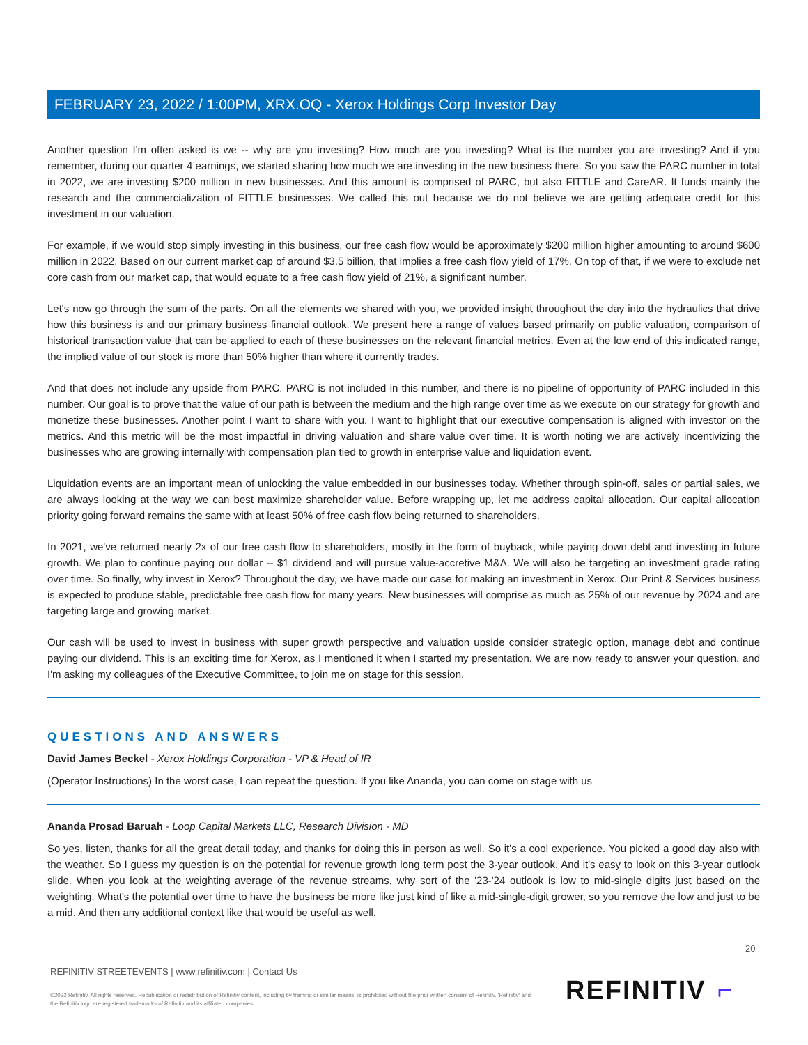FEBRUARY 23, 2022 / 1:00PM, XRX.OQ - Xerox Holdings Corp Investor Day
Another question I'm often asked is we -- why are you investing? How much are you investing? What is the number you are investing? And if you remember, during our quarter 4 earnings, we started sharing how much we are investing in the new business there. So you saw the PARC number in total in 2022, we are investing $200 million in new businesses. And this amount is comprised of PARC, but also FITTLE and CareAR. It funds mainly the research and the commercialization of FITTLE businesses. We called this out because we do not believe we are getting adequate credit for this investment in our valuation.
For example, if we would stop simply investing in this business, our free cash flow would be approximately $200 million higher amounting to around $600 million in 2022. Based on our current market cap of around $3.5 billion, that implies a free cash flow yield of 17%. On top of that, if we were to exclude net core cash from our market cap, that would equate to a free cash flow yield of 21%, a significant number.
Let's now go through the sum of the parts. On all the elements we shared with you, we provided insight throughout the day into the hydraulics that drive how this business is and our primary business financial outlook. We present here a range of values based primarily on public valuation, comparison of historical transaction value that can be applied to each of these businesses on the relevant financial metrics. Even at the low end of this indicated range, the implied value of our stock is more than 50% higher than where it currently trades.
And that does not include any upside from PARC. PARC is not included in this number, and there is no pipeline of opportunity of PARC included in this number. Our goal is to prove that the value of our path is between the medium and the high range over time as we execute on our strategy for growth and monetize these businesses. Another point I want to share with you. I want to highlight that our executive compensation is aligned with investor on the metrics. And this metric will be the most impactful in driving valuation and share value over time. It is worth noting we are actively incentivizing the businesses who are growing internally with compensation plan tied to growth in enterprise value and liquidation event.
Liquidation events are an important mean of unlocking the value embedded in our businesses today. Whether through spin-off, sales or partial sales, we are always looking at the way we can best maximize shareholder value. Before wrapping up, let me address capital allocation. Our capital allocation priority going forward remains the same with at least 50% of free cash flow being returned to shareholders.
In 2021, we've returned nearly 2x of our free cash flow to shareholders, mostly in the form of buyback, while paying down debt and investing in future growth. We plan to continue paying our dollar -- $1 dividend and will pursue value-accretive M&A. We will also be targeting an investment grade rating over time. So finally, why invest in Xerox? Throughout the day, we have made our case for making an investment in Xerox. Our Print & Services business is expected to produce stable, predictable free cash flow for many years. New businesses will comprise as much as 25% of our revenue by 2024 and are targeting large and growing market.
Our cash will be used to invest in business with super growth perspective and valuation upside consider strategic option, manage debt and continue paying our dividend. This is an exciting time for Xerox, as I mentioned it when I started my presentation. We are now ready to answer your question, and I'm asking my colleagues of the Executive Committee, to join me on stage for this session.
QUESTIONS AND ANSWERS
David James Beckel - Xerox Holdings Corporation - VP & Head of IR
(Operator Instructions) In the worst case, I can repeat the question. If you like Ananda, you can come on stage with us
Ananda Prosad Baruah - Loop Capital Markets LLC, Research Division - MD
So yes, listen, thanks for all the great detail today, and thanks for doing this in person as well. So it's a cool experience. You picked a good day also with the weather. So I guess my question is on the potential for revenue growth long term post the 3-year outlook. And it's easy to look on this 3-year outlook slide. When you look at the weighting average of the revenue streams, why sort of the '23-'24 outlook is low to mid-single digits just based on the weighting. What's the potential over time to have the business be more like just kind of like a mid-single-digit grower, so you remove the low and just to be a mid. And then any additional context like that would be useful as well.
20
REFINITIV STREETEVENTS | www.refinitiv.com | Contact Us
©2022 Refinitiv. All rights reserved. Republication or redistribution of Refinitiv content, including by framing or similar means, is prohibited without the prior written consent of Refinitiv. 'Refinitiv' and the Refinitiv logo are registered trademarks of Refinitiv and its affiliated companies.
REFINITIV ⌐